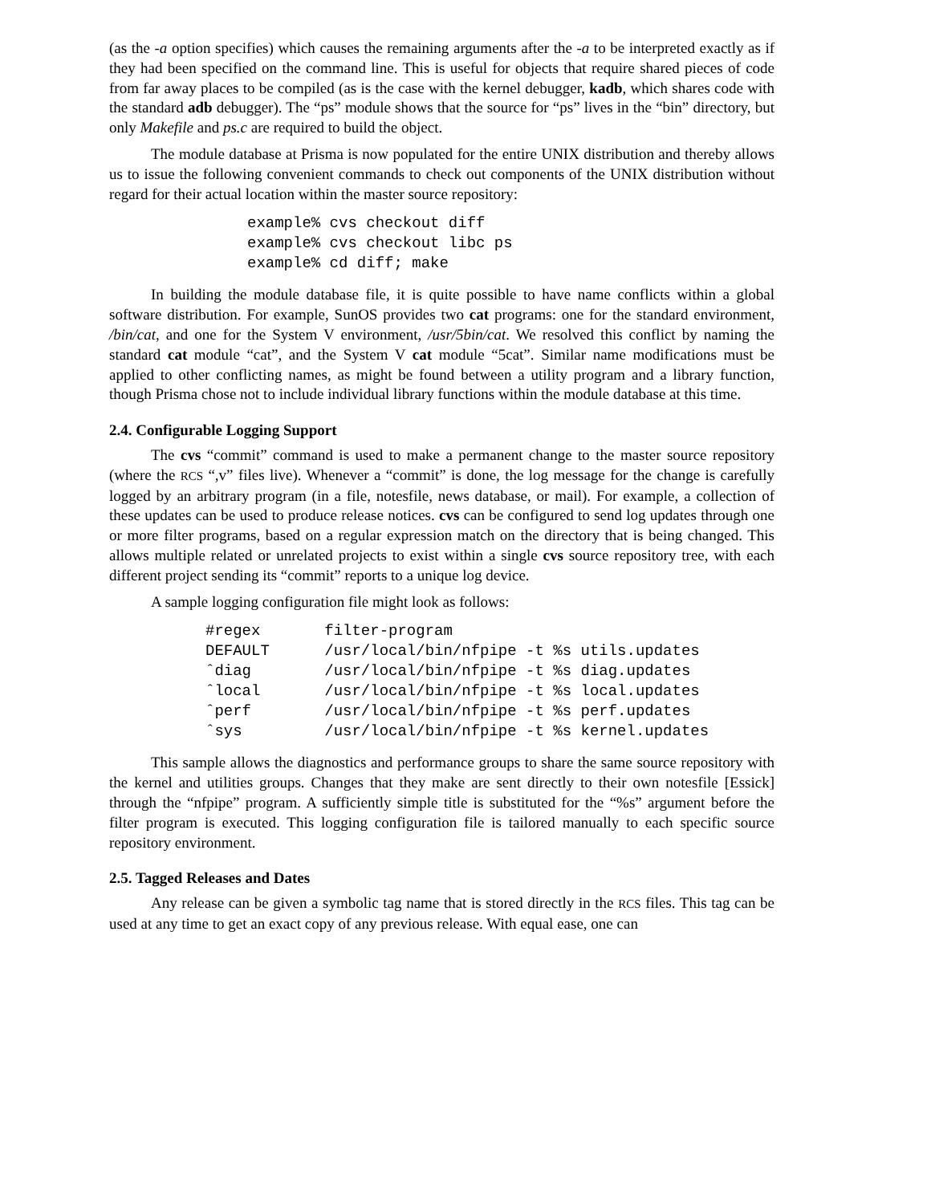(as the -a option specifies) which causes the remaining arguments after the -a to be interpreted exactly as if they had been specified on the command line. This is useful for objects that require shared pieces of code from far away places to be compiled (as is the case with the kernel debugger, kadb, which shares code with the standard adb debugger). The “ps” module shows that the source for “ps” lives in the “bin” directory, but only Makefile and ps.c are required to build the object.
The module database at Prisma is now populated for the entire UNIX distribution and thereby allows us to issue the following convenient commands to check out components of the UNIX distribution without regard for their actual location within the master source repository:
example% cvs checkout diff
example% cvs checkout libc ps
example% cd diff; make
In building the module database file, it is quite possible to have name conflicts within a global software distribution. For example, SunOS provides two cat programs: one for the standard environment, /bin/cat, and one for the System V environment, /usr/5bin/cat. We resolved this conflict by naming the standard cat module “cat”, and the System V cat module “5cat”. Similar name modifications must be applied to other conflicting names, as might be found between a utility program and a library function, though Prisma chose not to include individual library functions within the module database at this time.
2.4. Configurable Logging Support
The cvs “commit” command is used to make a permanent change to the master source repository (where the RCS “,v” files live). Whenever a “commit” is done, the log message for the change is carefully logged by an arbitrary program (in a file, notesfile, news database, or mail). For example, a collection of these updates can be used to produce release notices. cvs can be configured to send log updates through one or more filter programs, based on a regular expression match on the directory that is being changed. This allows multiple related or unrelated projects to exist within a single cvs source repository tree, with each different project sending its “commit” reports to a unique log device.
A sample logging configuration file might look as follows:
#regex       filter-program
DEFAULT      /usr/local/bin/nfpipe -t %s utils.updates
ˆdiag        /usr/local/bin/nfpipe -t %s diag.updates
ˆlocal       /usr/local/bin/nfpipe -t %s local.updates
ˆperf        /usr/local/bin/nfpipe -t %s perf.updates
ˆsys         /usr/local/bin/nfpipe -t %s kernel.updates
This sample allows the diagnostics and performance groups to share the same source repository with the kernel and utilities groups. Changes that they make are sent directly to their own notesfile [Essick] through the “nfpipe” program. A sufficiently simple title is substituted for the “%s” argument before the filter program is executed. This logging configuration file is tailored manually to each specific source repository environment.
2.5. Tagged Releases and Dates
Any release can be given a symbolic tag name that is stored directly in the RCS files. This tag can be used at any time to get an exact copy of any previous release. With equal ease, one can